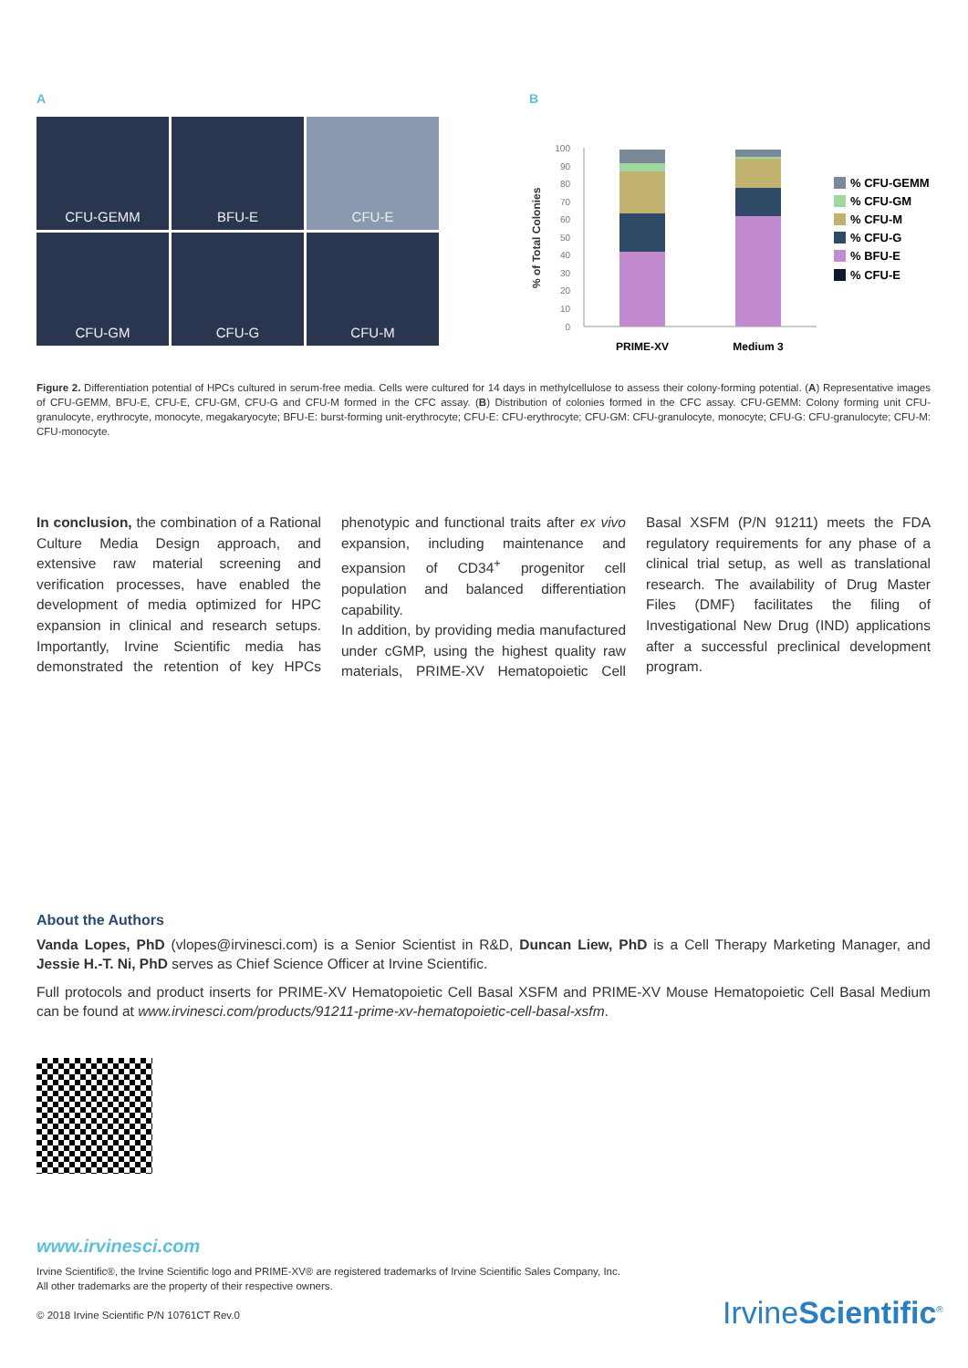A
CFU-GEMM
BFU-E
CFU-E
CFU-GM
CFU-G
CFU-M
B
% of Total Colonies
100
90
80
70
60
50
40
30
20
10
0
PRIME-XV
Medium 3
% CFU-GEMM
% CFU-GM
% CFU-M
% CFU-G
% BFU-E
% CFU-E
Figure 2. Differentiation potential of HPCs cultured in serum-free media. Cells were cultured for 14 days in methylcellulose to assess their colony-forming potential. (A) Representative images of CFU-GEMM, BFU-E, CFU-E, CFU-GM, CFU-G and CFU-M formed in the CFC assay. (B) Distribution of colonies formed in the CFC assay. CFU-GEMM: Colony forming unit CFU-granulocyte, erythrocyte, monocyte, megakaryocyte; BFU-E: burst-forming unit-erythrocyte; CFU-E: CFU-erythrocyte; CFU-GM: CFU-granulocyte, monocyte; CFU-G: CFU-granulocyte; CFU-M: CFU-monocyte.
In conclusion, the combination of a Rational Culture Media Design approach, and extensive raw material screening and verification processes, have enabled the development of media optimized for HPC expansion in clinical and research setups. Importantly, Irvine Scientific media has demonstrated the retention of key HPCs phenotypic and functional traits after ex vivo expansion, including maintenance and expansion of CD34<sup>+</sup> progenitor cell population and balanced differentiation capability.
In addition, by providing media manufactured under cGMP, using the highest quality raw materials, PRIME-XV Hematopoietic Cell Basal XSFM (P/N 91211) meets the FDA regulatory requirements for any phase of a clinical trial setup, as well as translational research. The availability of Drug Master Files (DMF) facilitates the filing of Investigational New Drug (IND) applications after a successful preclinical development program.
About the Authors
Vanda Lopes, PhD (vlopes@irvinesci.com) is a Senior Scientist in R&D, Duncan Liew, PhD is a Cell Therapy Marketing Manager, and Jessie H.-T. Ni, PhD serves as Chief Science Officer at Irvine Scientific.
Full protocols and product inserts for PRIME-XV Hematopoietic Cell Basal XSFM and PRIME-XV Mouse Hematopoietic Cell Basal Medium can be found at www.irvinesci.com/products/91211-prime-xv-hematopoietic-cell-basal-xsfm.
www.irvinesci.com
Irvine Scientific®, the Irvine Scientific logo and PRIME-XV® are registered trademarks of Irvine Scientific Sales Company, Inc.
All other trademarks are the property of their respective owners.
© 2018 Irvine Scientific P/N 10761CT Rev.0
IrvineScientific<sup>®</sup>